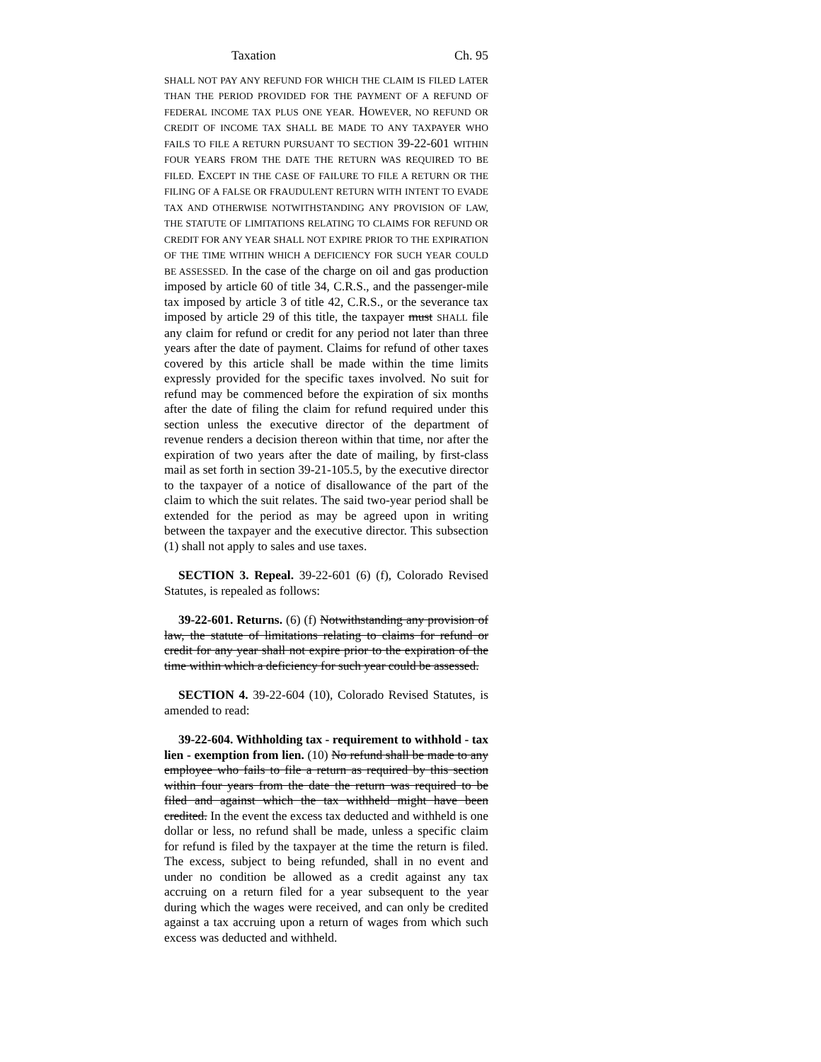Taxation Ch. 95
SHALL NOT PAY ANY REFUND FOR WHICH THE CLAIM IS FILED LATER THAN THE PERIOD PROVIDED FOR THE PAYMENT OF A REFUND OF FEDERAL INCOME TAX PLUS ONE YEAR. HOWEVER, NO REFUND OR CREDIT OF INCOME TAX SHALL BE MADE TO ANY TAXPAYER WHO FAILS TO FILE A RETURN PURSUANT TO SECTION 39-22-601 WITHIN FOUR YEARS FROM THE DATE THE RETURN WAS REQUIRED TO BE FILED. EXCEPT IN THE CASE OF FAILURE TO FILE A RETURN OR THE FILING OF A FALSE OR FRAUDULENT RETURN WITH INTENT TO EVADE TAX AND OTHERWISE NOTWITHSTANDING ANY PROVISION OF LAW, THE STATUTE OF LIMITATIONS RELATING TO CLAIMS FOR REFUND OR CREDIT FOR ANY YEAR SHALL NOT EXPIRE PRIOR TO THE EXPIRATION OF THE TIME WITHIN WHICH A DEFICIENCY FOR SUCH YEAR COULD BE ASSESSED. In the case of the charge on oil and gas production imposed by article 60 of title 34, C.R.S., and the passenger-mile tax imposed by article 3 of title 42, C.R.S., or the severance tax imposed by article 29 of this title, the taxpayer must SHALL file any claim for refund or credit for any period not later than three years after the date of payment. Claims for refund of other taxes covered by this article shall be made within the time limits expressly provided for the specific taxes involved. No suit for refund may be commenced before the expiration of six months after the date of filing the claim for refund required under this section unless the executive director of the department of revenue renders a decision thereon within that time, nor after the expiration of two years after the date of mailing, by first-class mail as set forth in section 39-21-105.5, by the executive director to the taxpayer of a notice of disallowance of the part of the claim to which the suit relates. The said two-year period shall be extended for the period as may be agreed upon in writing between the taxpayer and the executive director. This subsection (1) shall not apply to sales and use taxes.
SECTION 3. Repeal. 39-22-601 (6) (f), Colorado Revised Statutes, is repealed as follows:
39-22-601. Returns. (6) (f) Notwithstanding any provision of law, the statute of limitations relating to claims for refund or credit for any year shall not expire prior to the expiration of the time within which a deficiency for such year could be assessed.
SECTION 4. 39-22-604 (10), Colorado Revised Statutes, is amended to read:
39-22-604. Withholding tax - requirement to withhold - tax lien - exemption from lien. (10) No refund shall be made to any employee who fails to file a return as required by this section within four years from the date the return was required to be filed and against which the tax withheld might have been credited. In the event the excess tax deducted and withheld is one dollar or less, no refund shall be made, unless a specific claim for refund is filed by the taxpayer at the time the return is filed. The excess, subject to being refunded, shall in no event and under no condition be allowed as a credit against any tax accruing on a return filed for a year subsequent to the year during which the wages were received, and can only be credited against a tax accruing upon a return of wages from which such excess was deducted and withheld.